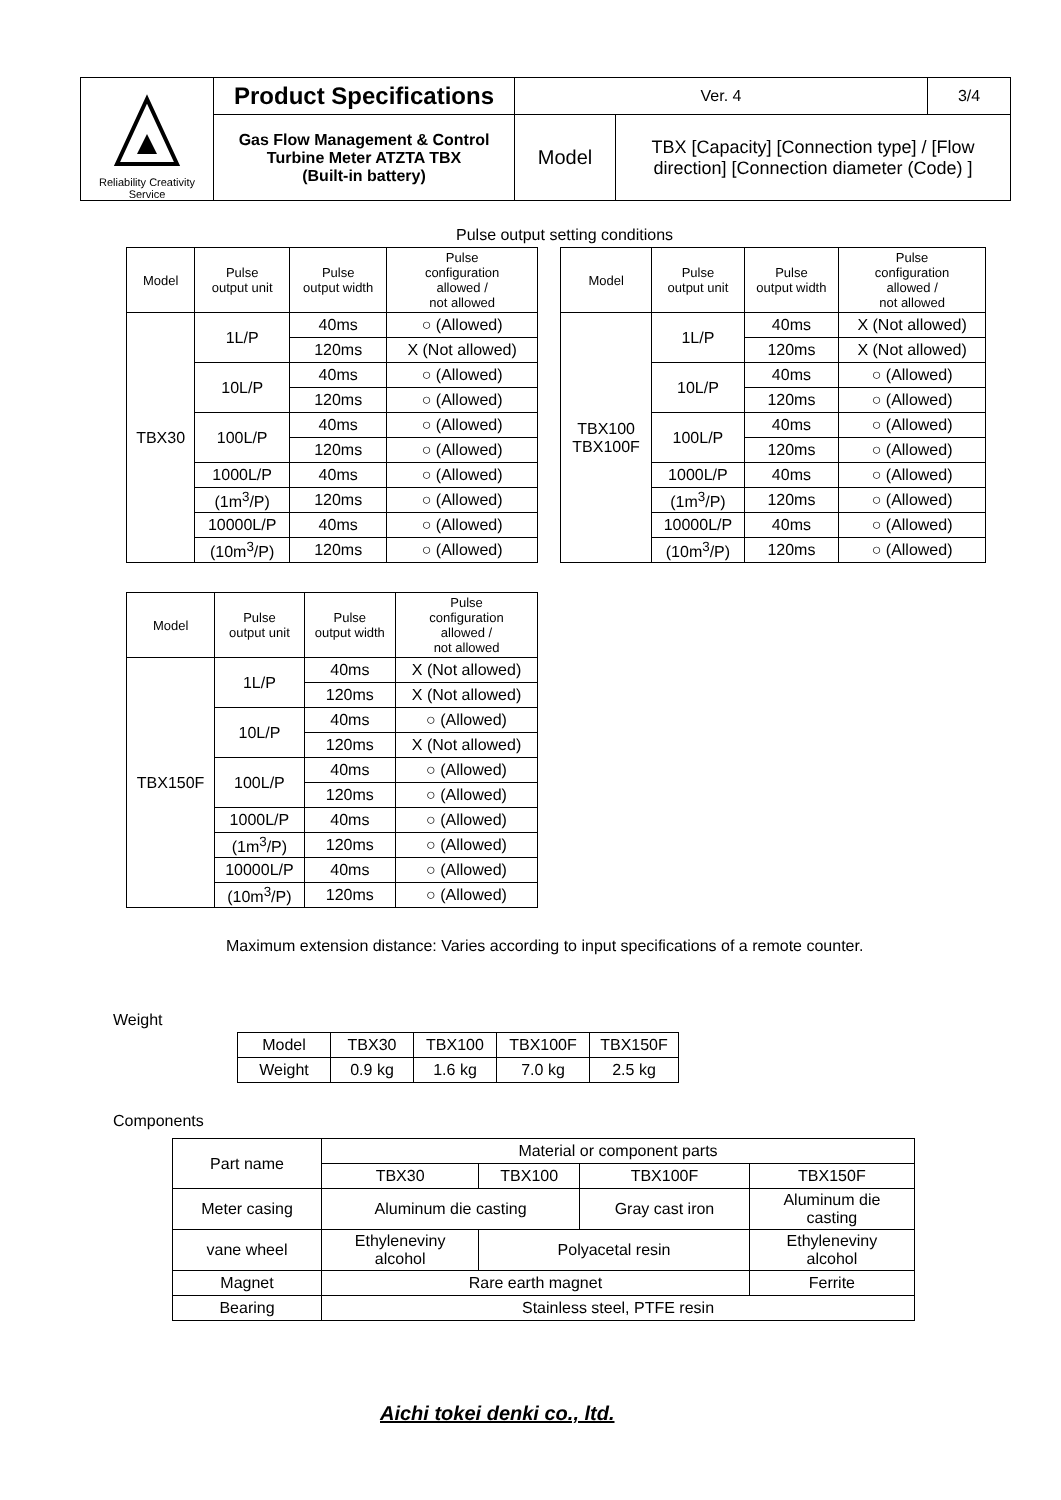| Reliability Creativity Service | Product Specifications | Ver. 4 | | 3/4 |
| | Gas Flow Management & Control Turbine Meter ATZTA TBX (Built-in battery) | Model | TBX [Capacity] [Connection type] / [Flow direction] [Connection diameter (Code) ] | |
Pulse output setting conditions
| Model | Pulse output unit | Pulse output width | Pulse configuration allowed / not allowed |
| --- | --- | --- | --- |
| TBX30 | 1L/P | 40ms | ○ (Allowed) |
| | | 120ms | X (Not allowed) |
| | 10L/P | 40ms | ○ (Allowed) |
| | | 120ms | ○ (Allowed) |
| | 100L/P | 40ms | ○ (Allowed) |
| | | 120ms | ○ (Allowed) |
| | 1000L/P | 40ms | ○ (Allowed) |
| | (1m<sup>3</sup>/P) | 120ms | ○ (Allowed) |
| | 10000L/P | 40ms | ○ (Allowed) |
| | (10m<sup>3</sup>/P) | 120ms | ○ (Allowed) |
| Model | Pulse output unit | Pulse output width | Pulse configuration allowed / not allowed |
| --- | --- | --- | --- |
| TBX100 TBX100F | 1L/P | 40ms | X (Not allowed) |
| | | 120ms | X (Not allowed) |
| | 10L/P | 40ms | ○ (Allowed) |
| | | 120ms | ○ (Allowed) |
| | 100L/P | 40ms | ○ (Allowed) |
| | | 120ms | ○ (Allowed) |
| | 1000L/P | 40ms | ○ (Allowed) |
| | (1m<sup>3</sup>/P) | 120ms | ○ (Allowed) |
| | 10000L/P | 40ms | ○ (Allowed) |
| | (10m<sup>3</sup>/P) | 120ms | ○ (Allowed) |
| Model | Pulse output unit | Pulse output width | Pulse configuration allowed / not allowed |
| --- | --- | --- | --- |
| TBX150F | 1L/P | 40ms | X (Not allowed) |
| | | 120ms | X (Not allowed) |
| | 10L/P | 40ms | ○ (Allowed) |
| | | 120ms | X (Not allowed) |
| | 100L/P | 40ms | ○ (Allowed) |
| | | 120ms | ○ (Allowed) |
| | 1000L/P | 40ms | ○ (Allowed) |
| | (1m<sup>3</sup>/P) | 120ms | ○ (Allowed) |
| | 10000L/P | 40ms | ○ (Allowed) |
| | (10m<sup>3</sup>/P) | 120ms | ○ (Allowed) |
Maximum extension distance: Varies according to input specifications of a remote counter.
Weight
| Model | TBX30 | TBX100 | TBX100F | TBX150F |
| Weight | 0.9 kg | 1.6 kg | 7.0 kg | 2.5 kg |
Components
| Part name | Material or component parts | | | |
| | TBX30 | TBX100 | TBX100F | TBX150F |
| Meter casing | Aluminum die casting | | Gray cast iron | Aluminum die casting |
| vane wheel | Ethyleneviny alcohol | Polyacetal resin | | Ethyleneviny alcohol |
| Magnet | Rare earth magnet | | | Ferrite |
| Bearing | Stainless steel, PTFE resin | | | |
Aichi tokei denki co., ltd.